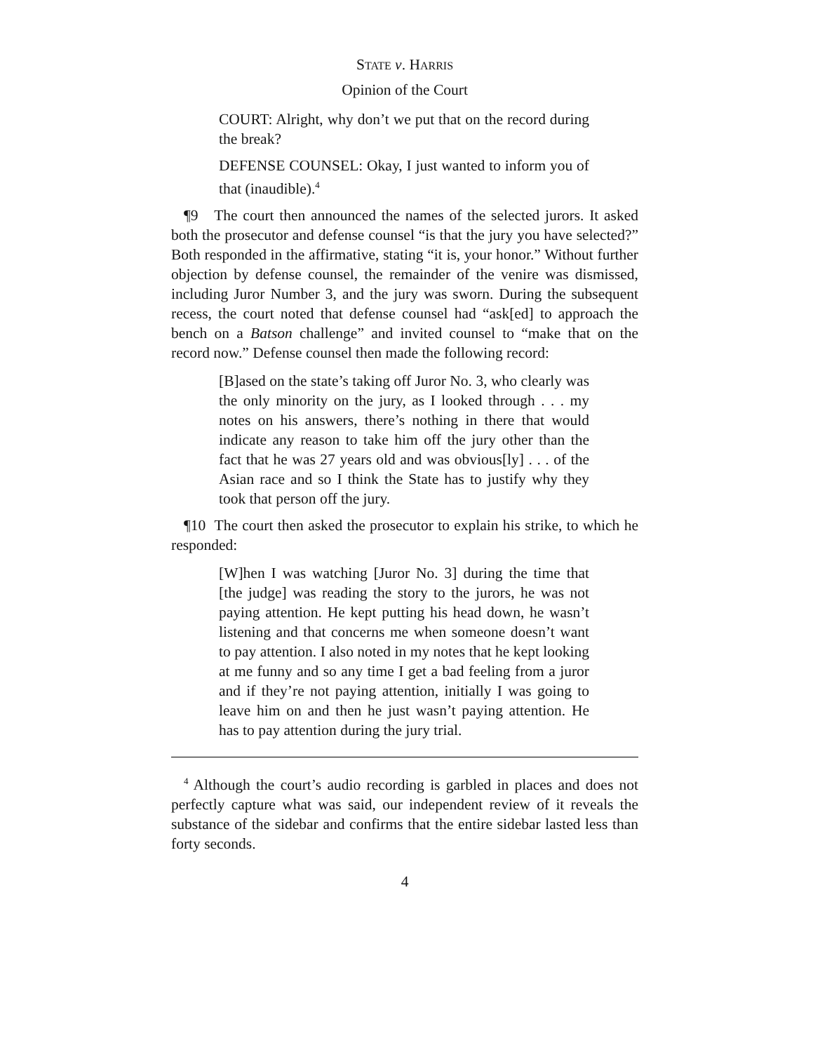STATE v. HARRIS
Opinion of the Court
COURT: Alright, why don’t we put that on the record during the break?
DEFENSE COUNSEL: Okay, I just wanted to inform you of that (inaudible).<sup>4</sup>
¶9 The court then announced the names of the selected jurors. It asked both the prosecutor and defense counsel “is that the jury you have selected?” Both responded in the affirmative, stating “it is, your honor.” Without further objection by defense counsel, the remainder of the venire was dismissed, including Juror Number 3, and the jury was sworn. During the subsequent recess, the court noted that defense counsel had “ask[ed] to approach the bench on a Batson challenge” and invited counsel to “make that on the record now.” Defense counsel then made the following record:
[B]ased on the state’s taking off Juror No. 3, who clearly was the only minority on the jury, as I looked through . . . my notes on his answers, there’s nothing in there that would indicate any reason to take him off the jury other than the fact that he was 27 years old and was obvious[ly] . . . of the Asian race and so I think the State has to justify why they took that person off the jury.
¶10 The court then asked the prosecutor to explain his strike, to which he responded:
[W]hen I was watching [Juror No. 3] during the time that [the judge] was reading the story to the jurors, he was not paying attention. He kept putting his head down, he wasn’t listening and that concerns me when someone doesn’t want to pay attention. I also noted in my notes that he kept looking at me funny and so any time I get a bad feeling from a juror and if they’re not paying attention, initially I was going to leave him on and then he just wasn’t paying attention. He has to pay attention during the jury trial.
<sup>4</sup> Although the court’s audio recording is garbled in places and does not perfectly capture what was said, our independent review of it reveals the substance of the sidebar and confirms that the entire sidebar lasted less than forty seconds.
4